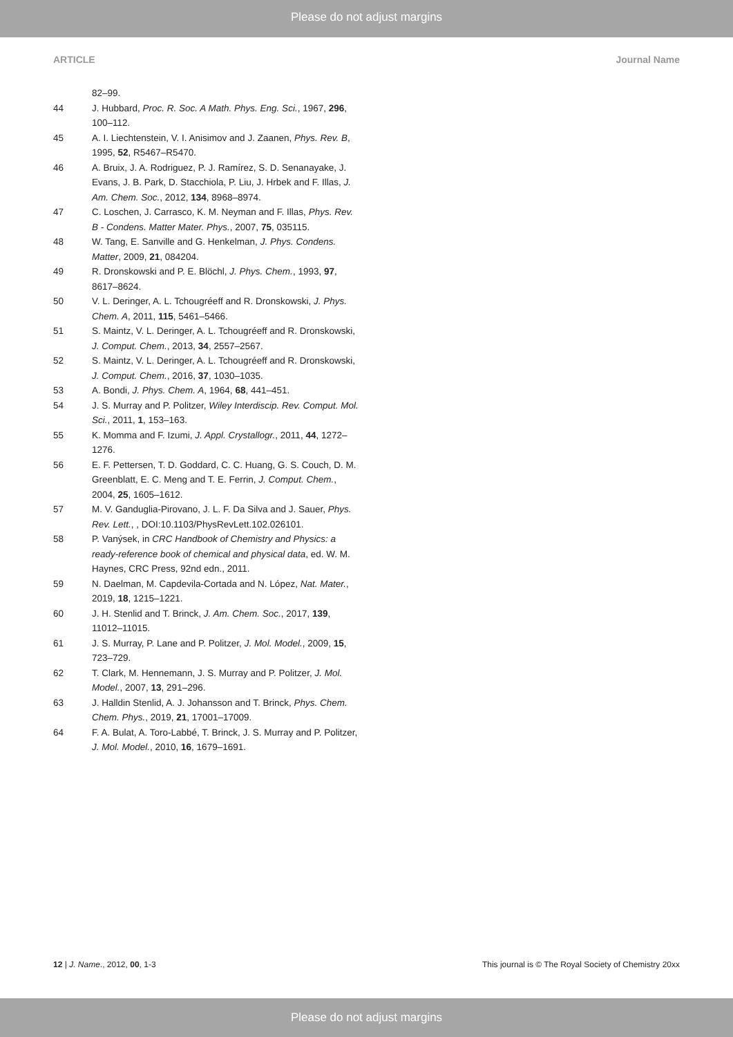Please do not adjust margins
ARTICLE Journal Name
82–99.
44 J. Hubbard, Proc. R. Soc. A Math. Phys. Eng. Sci., 1967, 296, 100–112.
45 A. I. Liechtenstein, V. I. Anisimov and J. Zaanen, Phys. Rev. B, 1995, 52, R5467–R5470.
46 A. Bruix, J. A. Rodriguez, P. J. Ramírez, S. D. Senanayake, J. Evans, J. B. Park, D. Stacchiola, P. Liu, J. Hrbek and F. Illas, J. Am. Chem. Soc., 2012, 134, 8968–8974.
47 C. Loschen, J. Carrasco, K. M. Neyman and F. Illas, Phys. Rev. B - Condens. Matter Mater. Phys., 2007, 75, 035115.
48 W. Tang, E. Sanville and G. Henkelman, J. Phys. Condens. Matter, 2009, 21, 084204.
49 R. Dronskowski and P. E. Blöchl, J. Phys. Chem., 1993, 97, 8617–8624.
50 V. L. Deringer, A. L. Tchougréeff and R. Dronskowski, J. Phys. Chem. A, 2011, 115, 5461–5466.
51 S. Maintz, V. L. Deringer, A. L. Tchougréeff and R. Dronskowski, J. Comput. Chem., 2013, 34, 2557–2567.
52 S. Maintz, V. L. Deringer, A. L. Tchougréeff and R. Dronskowski, J. Comput. Chem., 2016, 37, 1030–1035.
53 A. Bondi, J. Phys. Chem. A, 1964, 68, 441–451.
54 J. S. Murray and P. Politzer, Wiley Interdiscip. Rev. Comput. Mol. Sci., 2011, 1, 153–163.
55 K. Momma and F. Izumi, J. Appl. Crystallogr., 2011, 44, 1272–1276.
56 E. F. Pettersen, T. D. Goddard, C. C. Huang, G. S. Couch, D. M. Greenblatt, E. C. Meng and T. E. Ferrin, J. Comput. Chem., 2004, 25, 1605–1612.
57 M. V. Ganduglia-Pirovano, J. L. F. Da Silva and J. Sauer, Phys. Rev. Lett., , DOI:10.1103/PhysRevLett.102.026101.
58 P. Vanýsek, in CRC Handbook of Chemistry and Physics: a ready-reference book of chemical and physical data, ed. W. M. Haynes, CRC Press, 92nd edn., 2011.
59 N. Daelman, M. Capdevila-Cortada and N. López, Nat. Mater., 2019, 18, 1215–1221.
60 J. H. Stenlid and T. Brinck, J. Am. Chem. Soc., 2017, 139, 11012–11015.
61 J. S. Murray, P. Lane and P. Politzer, J. Mol. Model., 2009, 15, 723–729.
62 T. Clark, M. Hennemann, J. S. Murray and P. Politzer, J. Mol. Model., 2007, 13, 291–296.
63 J. Halldin Stenlid, A. J. Johansson and T. Brinck, Phys. Chem. Chem. Phys., 2019, 21, 17001–17009.
64 F. A. Bulat, A. Toro-Labbé, T. Brinck, J. S. Murray and P. Politzer, J. Mol. Model., 2010, 16, 1679–1691.
12 | J. Name., 2012, 00, 1-3 This journal is © The Royal Society of Chemistry 20xx
Please do not adjust margins